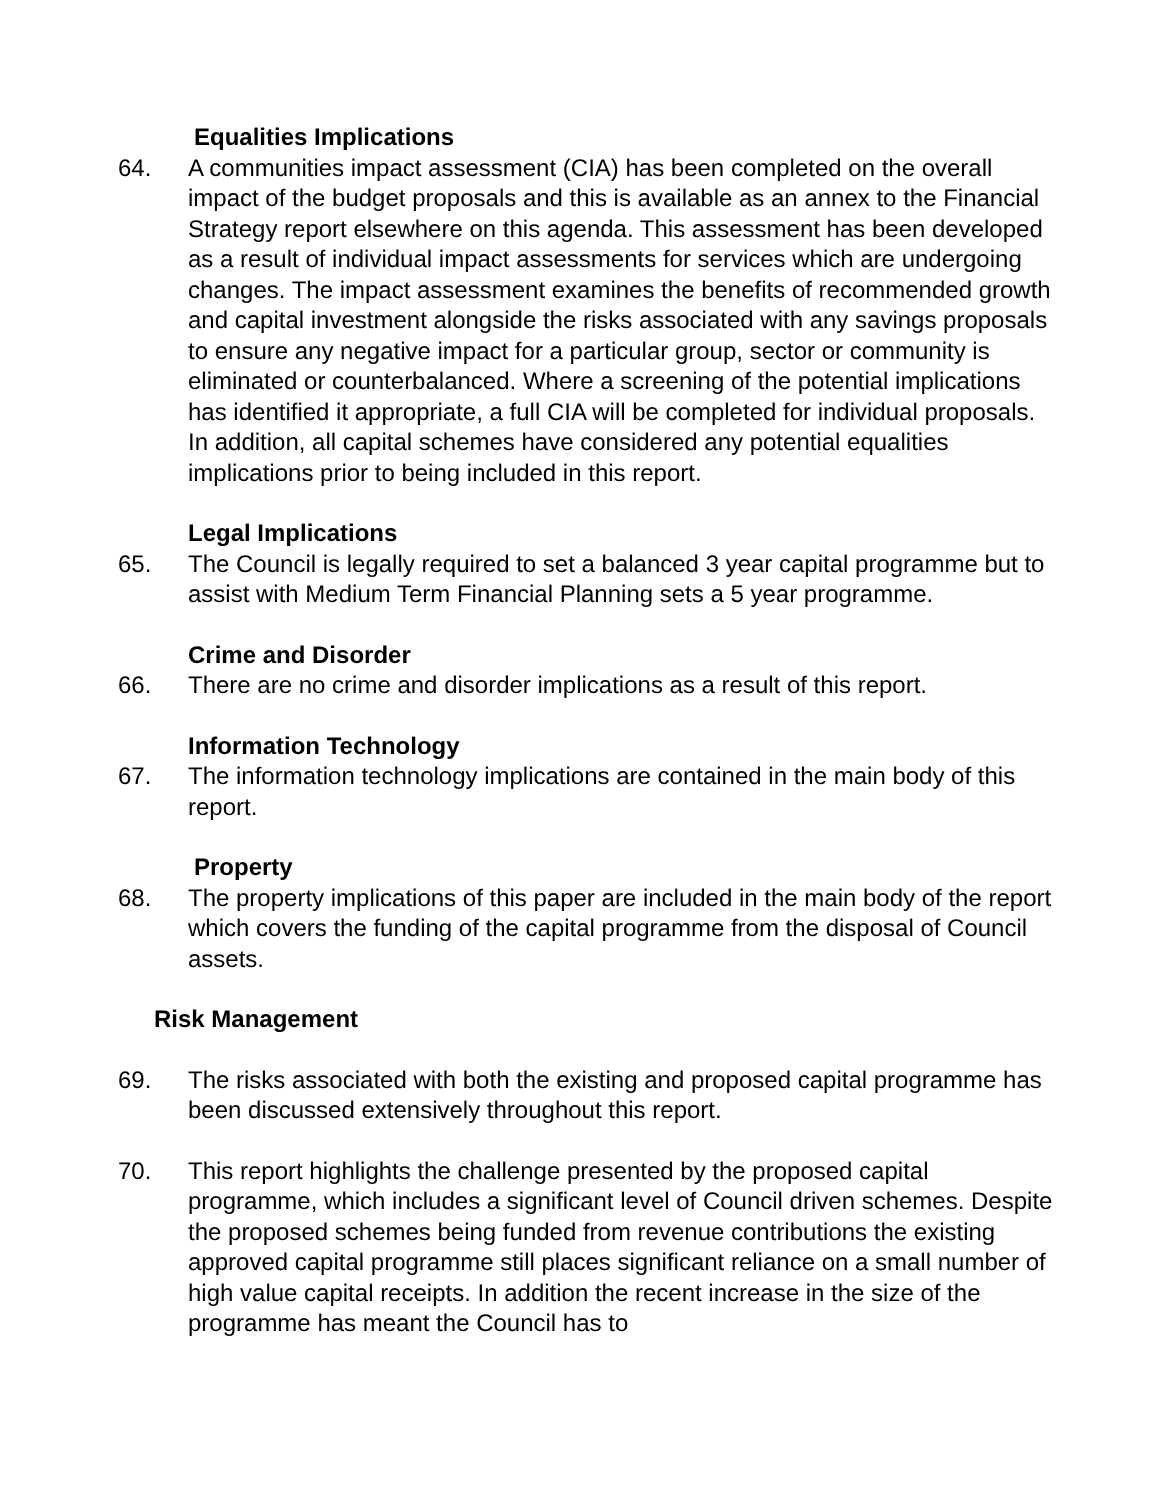Equalities Implications
64. A communities impact assessment (CIA) has been completed on the overall impact of the budget proposals and this is available as an annex to the Financial Strategy report elsewhere on this agenda. This assessment has been developed as a result of individual impact assessments for services which are undergoing changes. The impact assessment examines the benefits of recommended growth and capital investment alongside the risks associated with any savings proposals to ensure any negative impact for a particular group, sector or community is eliminated or counterbalanced. Where a screening of the potential implications has identified it appropriate, a full CIA will be completed for individual proposals. In addition, all capital schemes have considered any potential equalities implications prior to being included in this report.
Legal Implications
65. The Council is legally required to set a balanced 3 year capital programme but to assist with Medium Term Financial Planning sets a 5 year programme.
Crime and Disorder
66. There are no crime and disorder implications as a result of this report.
Information Technology
67. The information technology implications are contained in the main body of this report.
Property
68. The property implications of this paper are included in the main body of the report which covers the funding of the capital programme from the disposal of Council assets.
Risk Management
69. The risks associated with both the existing and proposed capital programme has been discussed extensively throughout this report.
70. This report highlights the challenge presented by the proposed capital programme, which includes a significant level of Council driven schemes. Despite the proposed schemes being funded from revenue contributions the existing approved capital programme still places significant reliance on a small number of high value capital receipts. In addition the recent increase in the size of the programme has meant the Council has to